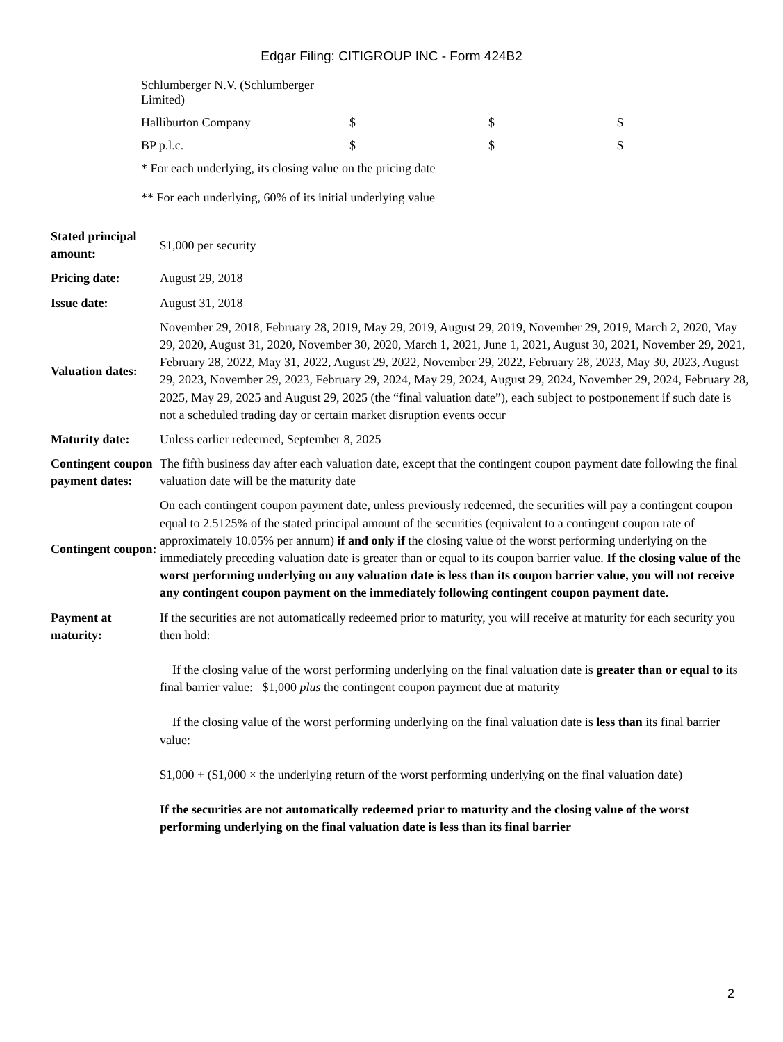Edgar Filing: CITIGROUP INC - Form 424B2
| Schlumberger N.V. (Schlumberger Limited) | | | |
| Halliburton Company | $ | $ | $ |
| BP p.l.c. | $ | $ | $ |
* For each underlying, its closing value on the pricing date
** For each underlying, 60% of its initial underlying value
| Stated principal amount: | $1,000 per security |
| Pricing date: | August 29, 2018 |
| Issue date: | August 31, 2018 |
| Valuation dates: | November 29, 2018, February 28, 2019, May 29, 2019, August 29, 2019, November 29, 2019, March 2, 2020, May 29, 2020, August 31, 2020, November 30, 2020, March 1, 2021, June 1, 2021, August 30, 2021, November 29, 2021, February 28, 2022, May 31, 2022, August 29, 2022, November 29, 2022, February 28, 2023, May 30, 2023, August 29, 2023, November 29, 2023, February 29, 2024, May 29, 2024, August 29, 2024, November 29, 2024, February 28, 2025, May 29, 2025 and August 29, 2025 (the “final valuation date”), each subject to postponement if such date is not a scheduled trading day or certain market disruption events occur |
| Maturity date: | Unless earlier redeemed, September 8, 2025 |
| Contingent coupon payment dates: | The fifth business day after each valuation date, except that the contingent coupon payment date following the final valuation date will be the maturity date |
| Contingent coupon: | On each contingent coupon payment date, unless previously redeemed, the securities will pay a contingent coupon equal to 2.5125% of the stated principal amount of the securities (equivalent to a contingent coupon rate of approximately 10.05% per annum) if and only if the closing value of the worst performing underlying on the immediately preceding valuation date is greater than or equal to its coupon barrier value. If the closing value of the worst performing underlying on any valuation date is less than its coupon barrier value, you will not receive any contingent coupon payment on the immediately following contingent coupon payment date. |
| Payment at maturity: | If the securities are not automatically redeemed prior to maturity, you will receive at maturity for each security you then hold: If the closing value of the worst performing underlying on the final valuation date is greater than or equal to its final barrier value: $1,000 plus the contingent coupon payment due at maturity If the closing value of the worst performing underlying on the final valuation date is less than its final barrier value: $1,000 + ($1,000 × the underlying return of the worst performing underlying on the final valuation date) If the securities are not automatically redeemed prior to maturity and the closing value of the worst performing underlying on the final valuation date is less than its final barrier |
2